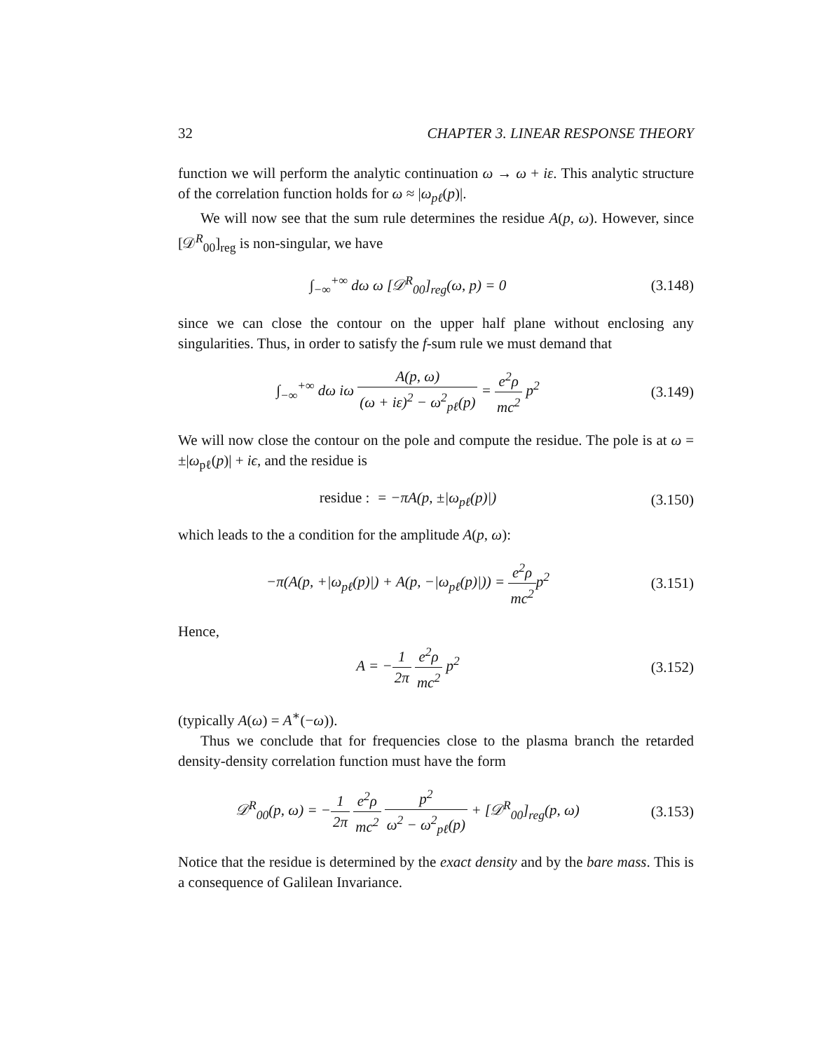32 CHAPTER 3. LINEAR RESPONSE THEORY
function we will perform the analytic continuation ω → ω + iε. This analytic structure of the correlation function holds for ω ≈ |ω<sub>pℓ</sub>(p)|.
We will now see that the sum rule determines the residue A(p, ω). However, since [𝒟<sup>R</sup><sub>00</sub>]<sub>reg</sub> is non-singular, we have
∫<sub>−∞</sub><sup>+∞</sup> dω ω [𝒟<sup>R</sup><sub>00</sub>]<sub>reg</sub>(ω, p) = 0 (3.148)
since we can close the contour on the upper half plane without enclosing any singularities. Thus, in order to satisfy the f-sum rule we must demand that
∫<sub>−∞</sub><sup>+∞</sup> dω iω A(p, ω) (ω + iε)<sup>2</sup> − ω<sup>2</sup><sub>pℓ</sub>(p) = e<sup>2</sup>ρ mc<sup>2</sup> p<sup>2</sup> (3.149)
We will now close the contour on the pole and compute the residue. The pole is at ω = ±|ω<sub>pℓ</sub>(p)| + iϵ, and the residue is
residue : = −πA(p, ±|ω<sub>pℓ</sub>(p)|) (3.150)
which leads to the a condition for the amplitude A(p, ω):
−π(A(p, +|ω<sub>pℓ</sub>(p)|) + A(p, −|ω<sub>pℓ</sub>(p)|)) = e<sup>2</sup>ρ mc<sup>2</sup>p<sup>2</sup> (3.151)
Hence,
A = −1 2π e<sup>2</sup>ρ mc<sup>2</sup> p<sup>2</sup> (3.152)
(typically A(ω) = A<sup>∗</sup>(−ω)).
Thus we conclude that for frequencies close to the plasma branch the retarded density-density correlation function must have the form
𝒟<sup>R</sup><sub>00</sub>(p, ω) = −1 2π e<sup>2</sup>ρ mc<sup>2</sup> p<sup>2</sup> ω<sup>2</sup> − ω<sup>2</sup><sub>pℓ</sub>(p) + [𝒟<sup>R</sup><sub>00</sub>]<sub>reg</sub>(p, ω) (3.153)
Notice that the residue is determined by the exact density and by the bare mass. This is a consequence of Galilean Invariance.